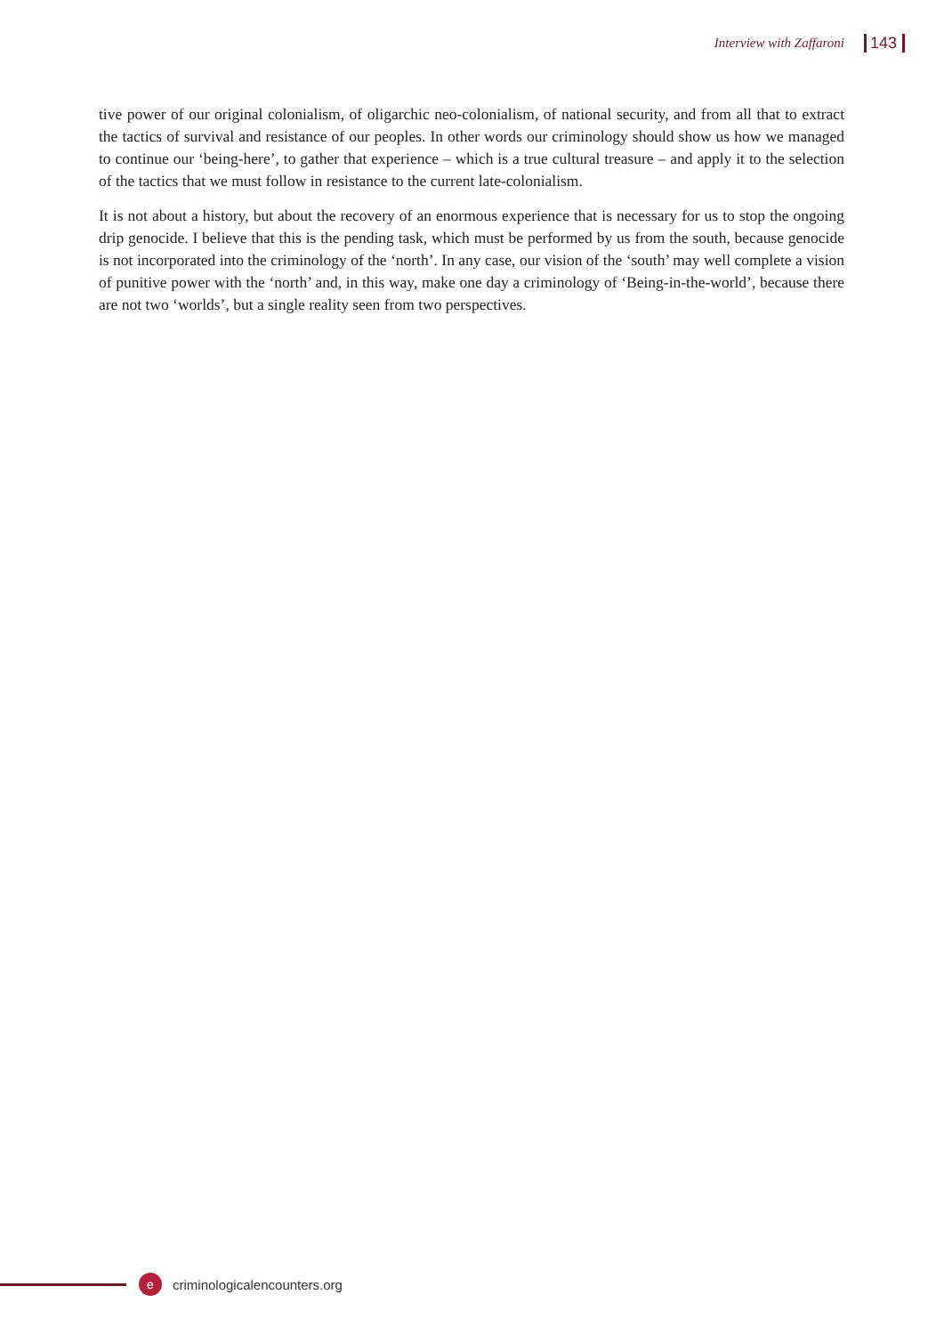Interview with Zaffaroni 143
tive power of our original colonialism, of oligarchic neo-colonialism, of national security, and from all that to extract the tactics of survival and resistance of our peoples. In other words our criminology should show us how we managed to continue our ‘being-here’, to gather that experience – which is a true cultural treasure – and apply it to the selection of the tactics that we must follow in resistance to the current late-colonialism.
It is not about a history, but about the recovery of an enormous experience that is necessary for us to stop the ongoing drip genocide. I believe that this is the pending task, which must be performed by us from the south, because genocide is not incorporated into the criminology of the ‘north’. In any case, our vision of the ‘south’ may well complete a vision of punitive power with the ‘north’ and, in this way, make one day a criminology of ‘Being-in-the-world’, because there are not two ‘worlds’, but a single reality seen from two perspectives.
e
criminologicalencounters.org